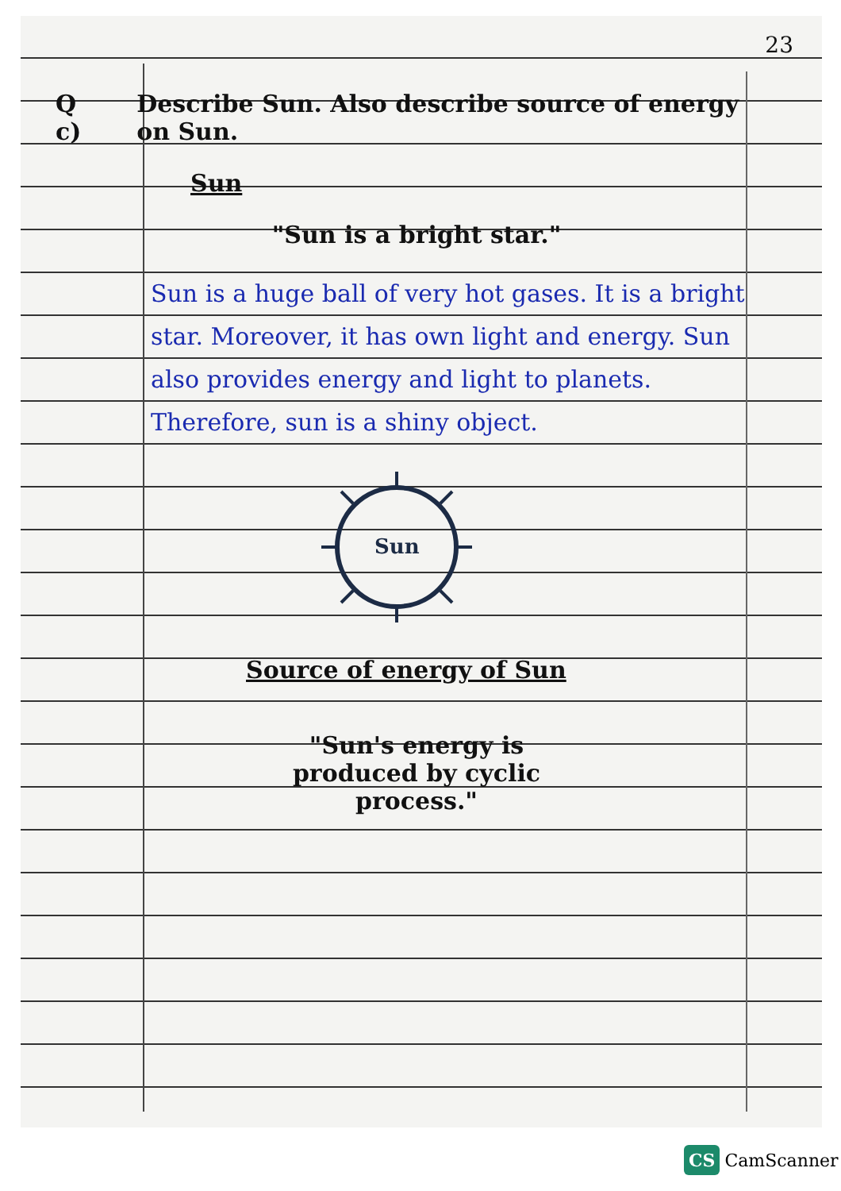23
Q c) Describe Sun. Also describe source of energy on Sun.
Sun
"Sun is a bright star."
Sun is a huge ball of very hot gases. It is a bright star. Moreover, it has own light and energy. Sun also provides energy and light to planets. Therefore, sun is a shiny object.
Sun
Source of energy of Sun
"Sun's energy is
produced by cyclic
process."
CS CamScanner